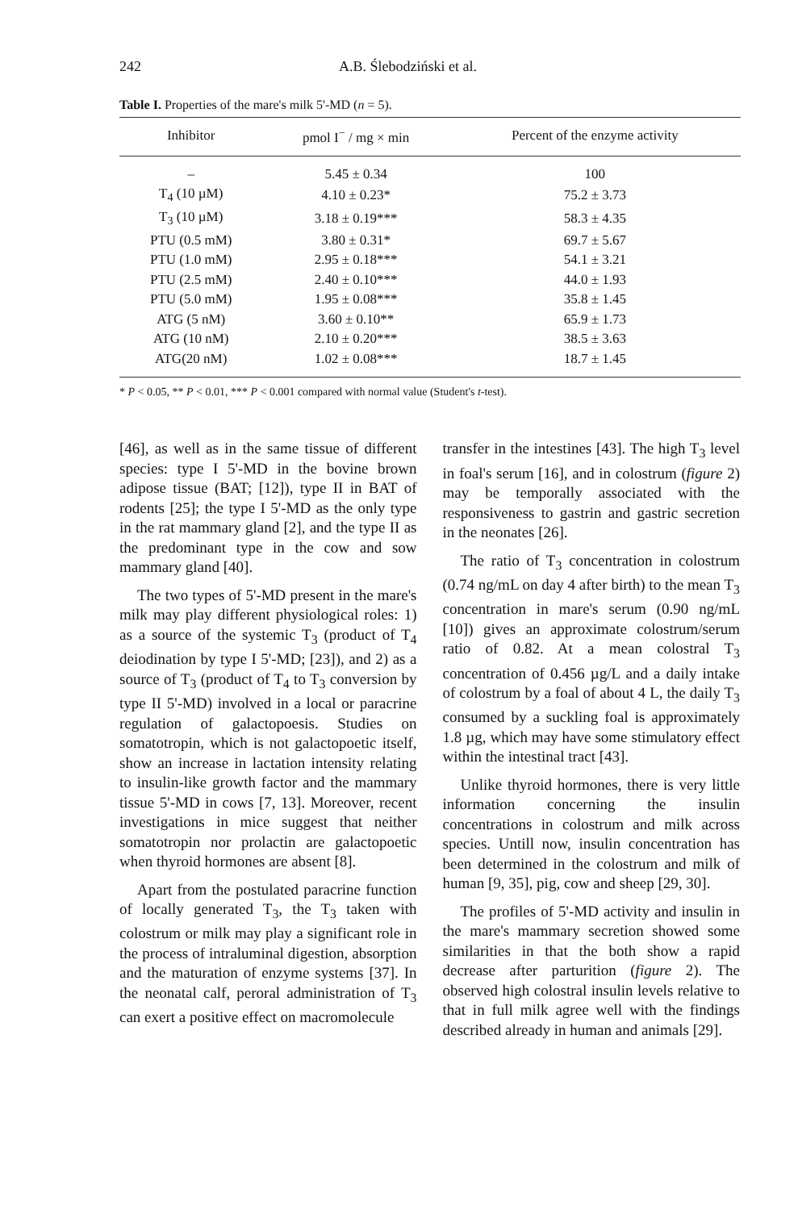242 A.B. Ślebodziński et al.
Table I. Properties of the mare's milk 5'-MD (n = 5).
| Inhibitor | pmol I<sup>−</sup> / mg × min | Percent of the enzyme activity |
| --- | --- | --- |
| – | 5.45 ± 0.34 | 100 |
| T<sub>4</sub> (10 µM) | 4.10 ± 0.23* | 75.2 ± 3.73 |
| T<sub>3</sub> (10 µM) | 3.18 ± 0.19*** | 58.3 ± 4.35 |
| PTU (0.5 mM) | 3.80 ± 0.31* | 69.7 ± 5.67 |
| PTU (1.0 mM) | 2.95 ± 0.18*** | 54.1 ± 3.21 |
| PTU (2.5 mM) | 2.40 ± 0.10*** | 44.0 ± 1.93 |
| PTU (5.0 mM) | 1.95 ± 0.08*** | 35.8 ± 1.45 |
| ATG (5 nM) | 3.60 ± 0.10** | 65.9 ± 1.73 |
| ATG (10 nM) | 2.10 ± 0.20*** | 38.5 ± 3.63 |
| ATG(20 nM) | 1.02 ± 0.08*** | 18.7 ± 1.45 |
* P < 0.05, ** P < 0.01, *** P < 0.001 compared with normal value (Student's t-test).
[46], as well as in the same tissue of different species: type I 5'-MD in the bovine brown adipose tissue (BAT; [12]), type II in BAT of rodents [25]; the type I 5'-MD as the only type in the rat mammary gland [2], and the type II as the predominant type in the cow and sow mammary gland [40].
The two types of 5'-MD present in the mare's milk may play different physiological roles: 1) as a source of the systemic T<sub>3</sub> (product of T<sub>4</sub> deiodination by type I 5'-MD; [23]), and 2) as a source of T<sub>3</sub> (product of T<sub>4</sub> to T<sub>3</sub> conversion by type II 5'-MD) involved in a local or paracrine regulation of galactopoesis. Studies on somatotropin, which is not galactopoetic itself, show an increase in lactation intensity relating to insulin-like growth factor and the mammary tissue 5'-MD in cows [7, 13]. Moreover, recent investigations in mice suggest that neither somatotropin nor prolactin are galactopoetic when thyroid hormones are absent [8].
Apart from the postulated paracrine function of locally generated T<sub>3</sub>, the T<sub>3</sub> taken with colostrum or milk may play a significant role in the process of intraluminal digestion, absorption and the maturation of enzyme systems [37]. In the neonatal calf, peroral administration of T<sub>3</sub> can exert a positive effect on macromolecule
transfer in the intestines [43]. The high T<sub>3</sub> level in foal's serum [16], and in colostrum (figure 2) may be temporally associated with the responsiveness to gastrin and gastric secretion in the neonates [26].
The ratio of T<sub>3</sub> concentration in colostrum (0.74 ng/mL on day 4 after birth) to the mean T<sub>3</sub> concentration in mare's serum (0.90 ng/mL [10]) gives an approximate colostrum/serum ratio of 0.82. At a mean colostral T<sub>3</sub> concentration of 0.456 µg/L and a daily intake of colostrum by a foal of about 4 L, the daily T<sub>3</sub> consumed by a suckling foal is approximately 1.8 µg, which may have some stimulatory effect within the intestinal tract [43].
Unlike thyroid hormones, there is very little information concerning the insulin concentrations in colostrum and milk across species. Untill now, insulin concentration has been determined in the colostrum and milk of human [9, 35], pig, cow and sheep [29, 30].
The profiles of 5'-MD activity and insulin in the mare's mammary secretion showed some similarities in that the both show a rapid decrease after parturition (figure 2). The observed high colostral insulin levels relative to that in full milk agree well with the findings described already in human and animals [29].